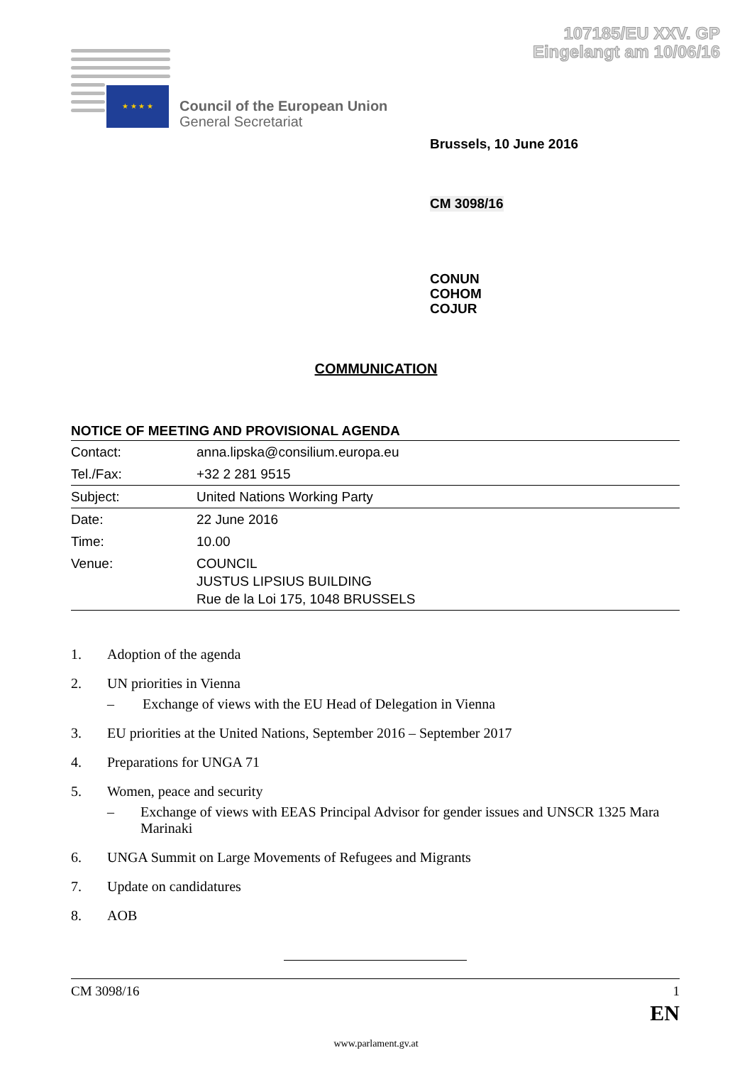107185/EU XXV. GP
Eingelangt am 10/06/16
★ ★ ★ ★
Council of the European Union
General Secretariat
Brussels, 10 June 2016
CM 3098/16
CONUN
COHOM
COJUR
COMMUNICATION
NOTICE OF MEETING AND PROVISIONAL AGENDA
| Contact: | anna.lipska@consilium.europa.eu |
| Tel./Fax: | +32 2 281 9515 |
| Subject: | United Nations Working Party |
| Date: | 22 June 2016 |
| Time: | 10.00 |
| Venue: | COUNCIL JUSTUS LIPSIUS BUILDING Rue de la Loi 175, 1048 BRUSSELS |
1. Adoption of the agenda
2. UN priorities in Vienna
– Exchange of views with the EU Head of Delegation in Vienna
3. EU priorities at the United Nations, September 2016 – September 2017
4. Preparations for UNGA 71
5. Women, peace and security
– Exchange of views with EEAS Principal Advisor for gender issues and UNSCR 1325 Mara Marinaki
6. UNGA Summit on Large Movements of Refugees and Migrants
7. Update on candidatures
8. AOB
CM 3098/16 1
EN
www.parlament.gv.at